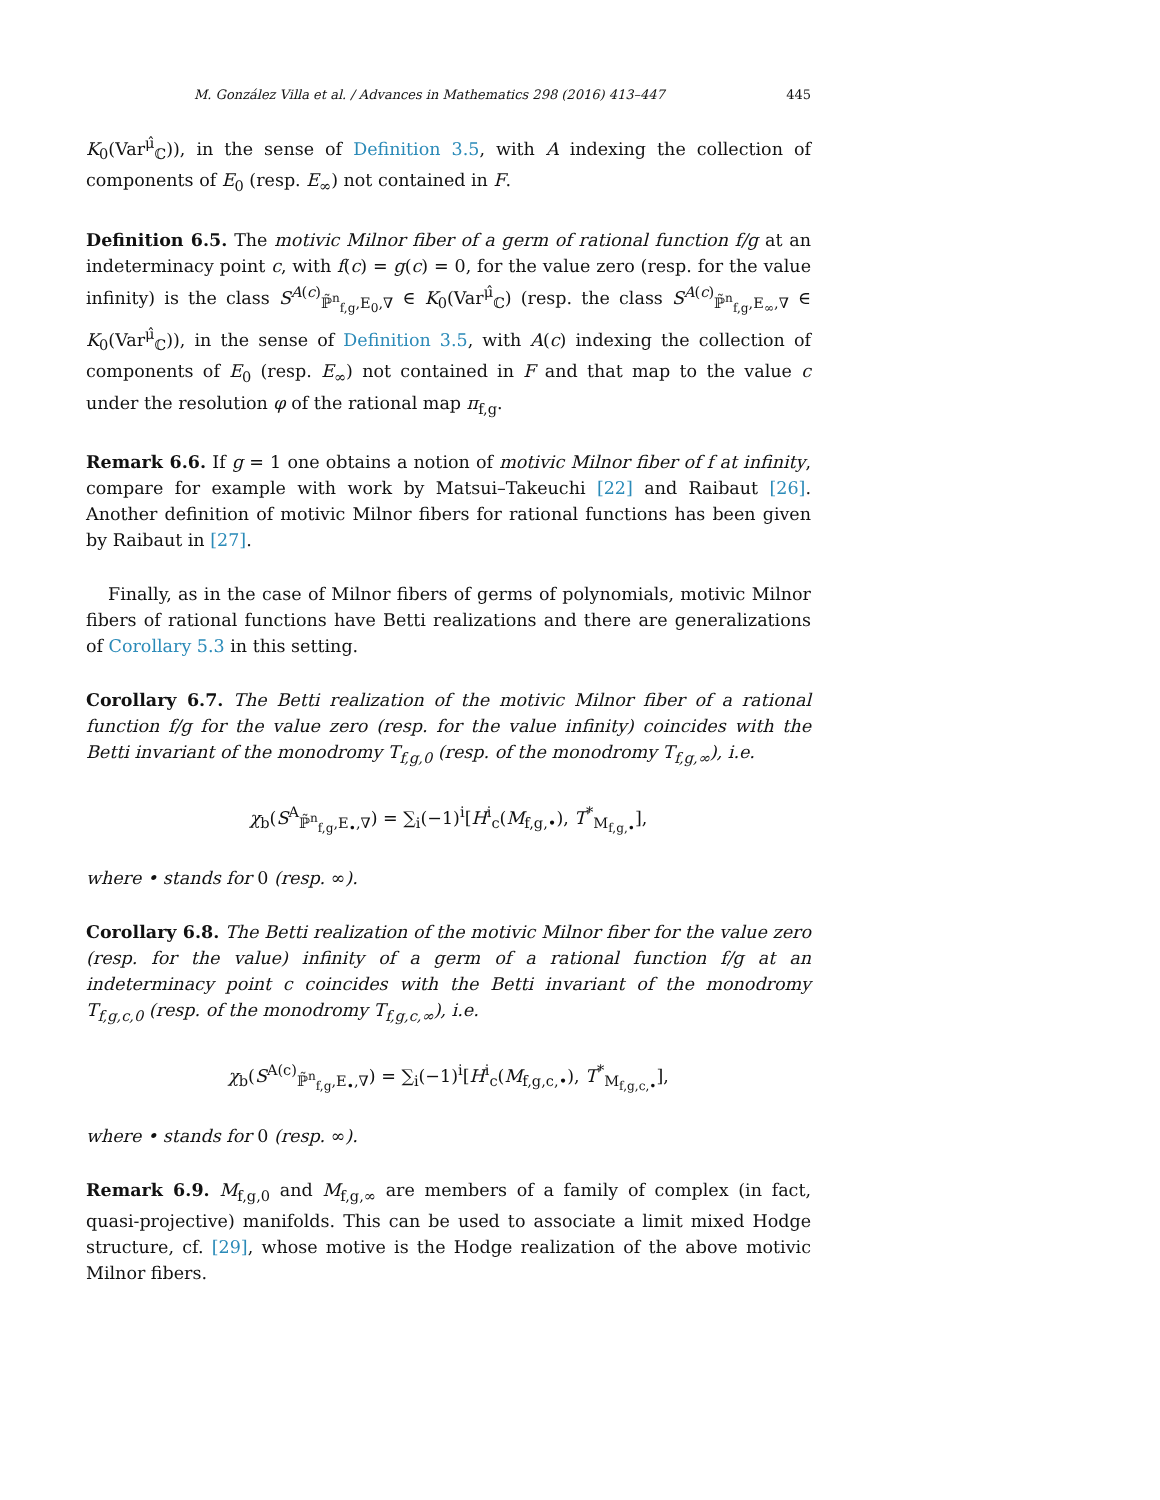M. González Villa et al. / Advances in Mathematics 298 (2016) 413–447 445
K<sub>0</sub>(Var<sup>μ̂</sup><sub>ℂ</sub>)), in the sense of Definition 3.5, with A indexing the collection of components of E<sub>0</sub> (resp. E<sub>∞</sub>) not contained in F.
Definition 6.5. The motivic Milnor fiber of a germ of rational function f/g at an indeterminacy point c, with f(c) = g(c) = 0, for the value zero (resp. for the value infinity) is the class S<sup>A(c)</sup><sub>ℙ̃<sup>n</sup><sub>f,g</sub>,E<sub>0</sub>,∇</sub> ∈ K<sub>0</sub>(Var<sup>μ̂</sup><sub>ℂ</sub>) (resp. the class S<sup>A(c)</sup><sub>ℙ̃<sup>n</sup><sub>f,g</sub>,E<sub>∞</sub>,∇</sub> ∈ K<sub>0</sub>(Var<sup>μ̂</sup><sub>ℂ</sub>)), in the sense of Definition 3.5, with A(c) indexing the collection of components of E<sub>0</sub> (resp. E<sub>∞</sub>) not contained in F and that map to the value c under the resolution φ of the rational map π<sub>f,g</sub>.
Remark 6.6. If g = 1 one obtains a notion of motivic Milnor fiber of f at infinity, compare for example with work by Matsui–Takeuchi [22] and Raibaut [26]. Another definition of motivic Milnor fibers for rational functions has been given by Raibaut in [27].
Finally, as in the case of Milnor fibers of germs of polynomials, motivic Milnor fibers of rational functions have Betti realizations and there are generalizations of Corollary 5.3 in this setting.
Corollary 6.7. The Betti realization of the motivic Milnor fiber of a rational function f/g for the value zero (resp. for the value infinity) coincides with the Betti invariant of the monodromy T<sub>f,g,0</sub> (resp. of the monodromy T<sub>f,g,∞</sub>), i.e.
χ<sub>b</sub>(S<sup>A</sup><sub>ℙ̃<sup>n</sup><sub>f,g</sub>,E<sub>•</sub>,∇</sub>) = ∑<sub>i</sub>(−1)<sup>i</sup>[H<sup>i</sup><sub>c</sub>(M<sub>f,g,•</sub>), T<sup>*</sup><sub>M<sub>f,g,•</sub></sub>],
where • stands for 0 (resp. ∞).
Corollary 6.8. The Betti realization of the motivic Milnor fiber for the value zero (resp. for the value) infinity of a germ of a rational function f/g at an indeterminacy point c coincides with the Betti invariant of the monodromy T<sub>f,g,c,0</sub> (resp. of the monodromy T<sub>f,g,c,∞</sub>), i.e.
χ<sub>b</sub>(S<sup>A(c)</sup><sub>ℙ̃<sup>n</sup><sub>f,g</sub>,E<sub>•</sub>,∇</sub>) = ∑<sub>i</sub>(−1)<sup>i</sup>[H<sup>i</sup><sub>c</sub>(M<sub>f,g,c,•</sub>), T<sup>*</sup><sub>M<sub>f,g,c,•</sub></sub>],
where • stands for 0 (resp. ∞).
Remark 6.9. M<sub>f,g,0</sub> and M<sub>f,g,∞</sub> are members of a family of complex (in fact, quasi-projective) manifolds. This can be used to associate a limit mixed Hodge structure, cf. [29], whose motive is the Hodge realization of the above motivic Milnor fibers.